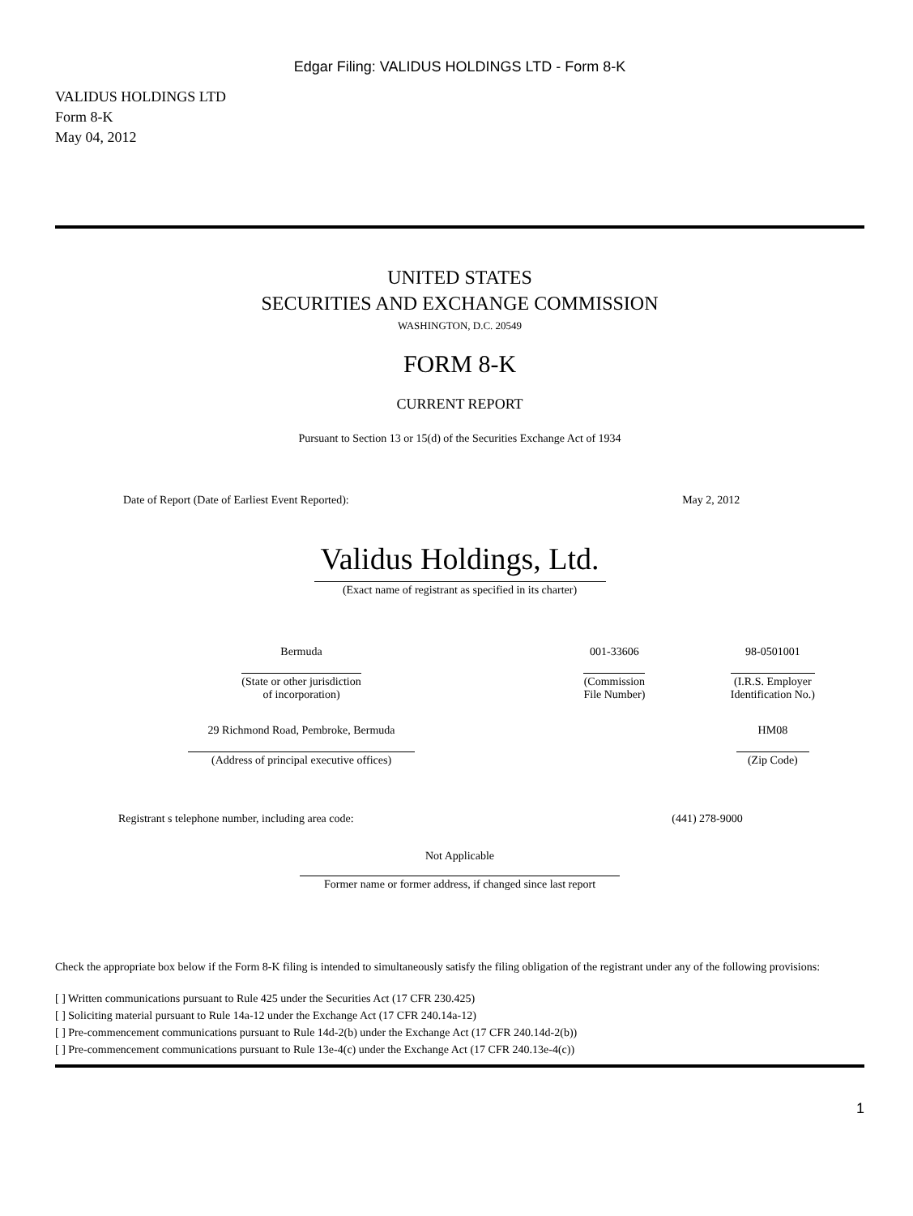Edgar Filing: VALIDUS HOLDINGS LTD - Form 8-K
VALIDUS HOLDINGS LTD
Form 8-K
May 04, 2012
UNITED STATES
SECURITIES AND EXCHANGE COMMISSION
WASHINGTON, D.C. 20549
FORM 8-K
CURRENT REPORT
Pursuant to Section 13 or 15(d) of the Securities Exchange Act of 1934
| Date of Report (Date of Earliest Event Reported): | May 2, 2012 |
Validus Holdings, Ltd.
(Exact name of registrant as specified in its charter)
| Bermuda | 001-33606 | 98-0501001 |
| (State or other jurisdiction of incorporation) | (Commission File Number) | (I.R.S. Employer Identification No.) |
| 29 Richmond Road, Pembroke, Bermuda | | HM08 |
| (Address of principal executive offices) | | (Zip Code) |
| Registrant s telephone number, including area code: | (441) 278-9000 |
Not Applicable
Former name or former address, if changed since last report
Check the appropriate box below if the Form 8-K filing is intended to simultaneously satisfy the filing obligation of the registrant under any of the following provisions:
[ ] Written communications pursuant to Rule 425 under the Securities Act (17 CFR 230.425)
[ ] Soliciting material pursuant to Rule 14a-12 under the Exchange Act (17 CFR 240.14a-12)
[ ] Pre-commencement communications pursuant to Rule 14d-2(b) under the Exchange Act (17 CFR 240.14d-2(b))
[ ] Pre-commencement communications pursuant to Rule 13e-4(c) under the Exchange Act (17 CFR 240.13e-4(c))
1